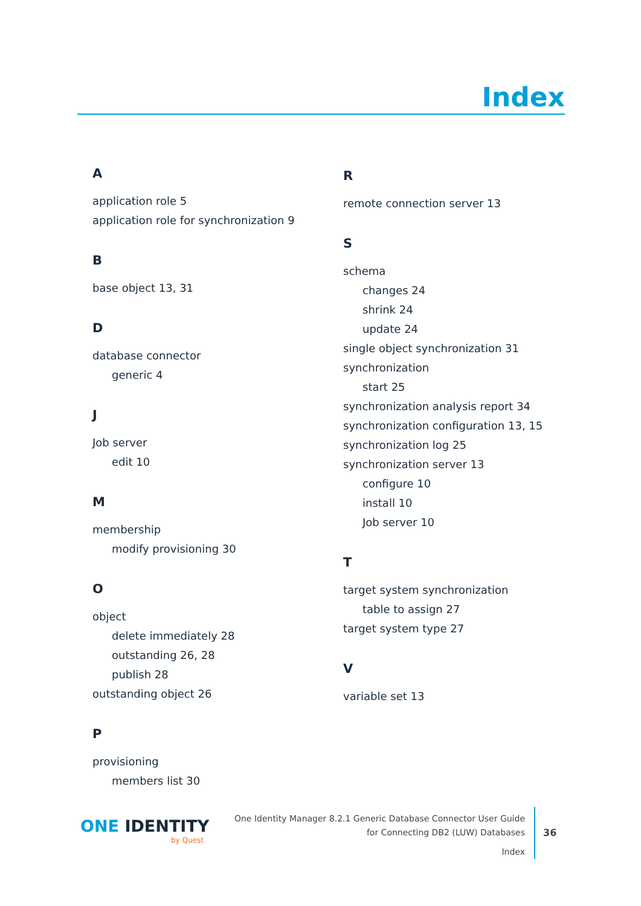Index
A
application role 5
application role for synchronization 9
B
base object 13, 31
D
database connector
generic 4
J
Job server
edit 10
M
membership
modify provisioning 30
O
object
delete immediately 28
outstanding 26, 28
publish 28
outstanding object 26
P
provisioning
members list 30
R
remote connection server 13
S
schema
changes 24
shrink 24
update 24
single object synchronization 31
synchronization
start 25
synchronization analysis report 34
synchronization configuration 13, 15
synchronization log 25
synchronization server 13
configure 10
install 10
Job server 10
T
target system synchronization
table to assign 27
target system type 27
V
variable set 13
ONE IDENTITY
by Quest
One Identity Manager 8.2.1 Generic Database Connector User Guide
for Connecting DB2 (LUW) Databases
Index
36